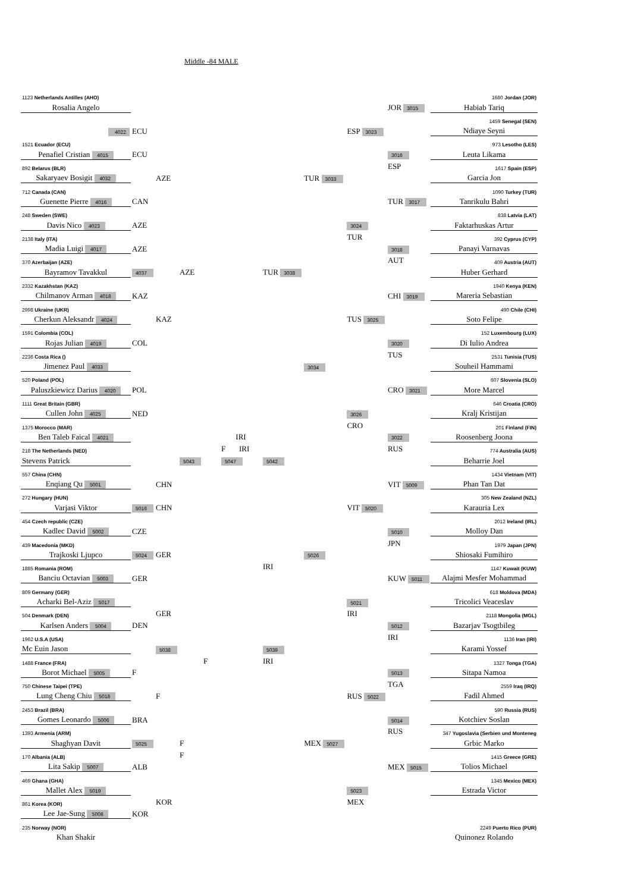Middle -84 MALE
| 1123 Netherlands Antilles (AHO) | | | | | | | | | | 1680 Jordan (JOR) |
| Rosalia Angelo | | | | | | | | | JOR 3015 | Habiab Tariq |
| | | | | | | | | | | 1459 Senegal (SEN) |
| 4022 | ECU | | | | | | | ESP 3023 | | Ndiaye Seyni |
| 1521 Ecuador (ECU) | | | | | | | | | | 973 Lesotho (LES) |
| Penafiel Cristian 4015 | ECU | | | | | | | | 3016 | Leuta Likama |
| 892 Belarus (BLR) | | | | | | | | | ESP | 1617 Spain (ESP) |
| Sakaryaev Bosigit 4032 | | AZE | | | | | TUR 3033 | | | Garcia Jon |
| 712 Canada (CAN) | | | | | | | | | | 1090 Turkey (TUR) |
| Guenette Pierre 4016 | CAN | | | | | | | | TUR 3017 | Tanrikulu Bahri |
| 248 Sweden (SWE) | | | | | | | | | | 838 Latvia (LAT) |
| Davis Nico 4023 | AZE | | | | | | | 3024 | | Faktarhuskas Artur |
| 2138 Italy (ITA) | | | | | | | | TUR | | 392 Cyprus (CYP) |
| Madia Luigi 4017 | AZE | | | | | | | | 3018 | Panayi Varnavas |
| 370 Azerbaijan (AZE) | | | | | | | | | AUT | 409 Austria (AUT) |
| Bayramov Tavakkul | 4037 | | AZE | | | TUR 3038 | | | | Huber Gerhard |
| 2332 Kazakhstan (KAZ) | | | | | | | | | | 1940 Kenya (KEN) |
| Chilmanov Arman 4018 | KAZ | | | | | | | | CHI 3019 | Mareria Sebastian |
| 2998 Ukraine (UKR) | | | | | | | | | | 490 Chile (CHI) |
| Cherkun Aleksandr 4024 | | KAZ | | | | | | TUS 3025 | | Soto Felipe |
| 1591 Colombia (COL) | | | | | | | | | | 152 Luxembourg (LUX) |
| Rojas Julian 4019 | COL | | | | | | | | 3020 | Di Iulio Andrea |
| 2236 Costa Rica () | | | | | | | | | TUS | 2531 Tunisia (TUS) |
| Jimenez Paul 4033 | | | | | | | 3034 | | | Souheil Hammami |
| 520 Poland (POL) | | | | | | | | | | 607 Slovenia (SLO) |
| Paluszkiewicz Darius 4020 | POL | | | | | | | | CRO 3021 | More Marcel |
| 1111 Great Britain (GBR) | | | | | | | | | | 646 Croatia (CRO) |
| Cullen John 4025 | NED | | | | | | | 3026 | | Kralj Kristijan |
| 1375 Morocco (MAR) | | | | | | | | CRO | | 201 Finland (FIN) |
| Ben Taleb Faical 4021 | | | | | IRI | | | | 3022 | Roosenberg Joona |
| 218 The Netherlands (NED) | | | | | F IRI | | | | RUS | 774 Australia (AUS) |
| Stevens Patrick | | | 5043 | | 5047 | 5042 | | | | Beharrie Joel |
| 557 China (CHN) | | | | | | | | | | 1434 Vietnam (VIT) |
| Enqiang Qu 5001 | | CHN | | | | | | | VIT 5009 | Phan Tan Dat |
| 272 Hungary (HUN) | | | | | | | | | | 305 New Zealand (NZL) |
| Varjasi Viktor | 5016 | CHN | | | | | | VIT 5020 | | Karauria Lex |
| 454 Czech republic (CZE) | | | | | | | | | | 2012 Ireland (IRL) |
| Kadlec David 5002 | CZE | | | | | | | | 5010 | Molloy Dan |
| 439 Macedonia (MKD) | | | | | | | | | JPN | 1979 Japan (JPN) |
| Trajkoski Ljupco | 5024 | GER | | | | | 5026 | | | Shiosaki Fumihiro |
| 1885 Romania (ROM) | | | | | | IRI | | | | 1147 Kuwait (KUW) |
| Banciu Octavian 5003 | GER | | | | | | | | KUW 5011 | Alajmi Mesfer Mohammad |
| 809 Germany (GER) | | | | | | | | | | 618 Moldova (MDA) |
| Acharki Bel-Aziz 5017 | | | | | | | | 5021 | | Tricolici Veaceslav |
| 504 Denmark (DEN) | | GER | | | | | | IRI | | 2118 Mongolia (MGL) |
| Karlsen Anders 5004 | DEN | | | | | | | | 5012 | Bazarjav Tsogtbileg |
| 1962 U.S.A (USA) | | | | | | | | | IRI | 1136 Iran (IRI) |
| Mc Euin Jason | | 5038 | | | | 5039 | | | | Karami Yossef |
| 1488 France (FRA) | | | | F | | IRI | | | | 1327 Tonga (TGA) |
| Borot Michael 5005 | F | | | | | | | | 5013 | Sitapa Namoa |
| 750 Chinese Taipei (TPE) | | | | | | | | | TGA | 2559 Iraq (IRQ) |
| Lung Cheng Chiu 5018 | | F | | | | | | RUS 5022 | | Fadil Ahmed |
| 2453 Brazil (BRA) | | | | | | | | | | 590 Russia (RUS) |
| Gomes Leonardo 5006 | BRA | | | | | | | | 5014 | Kotchiev Soslan |
| 1393 Armenia (ARM) | | | | | | | | | RUS | 347 Yugoslavia (Serbien und Monteneg |
| Shaghyan Davit | 5025 | | F | | | | MEX 5027 | | | Grbic Marko |
| 170 Albania (ALB) | | | F | | | | | | | 1415 Greece (GRE) |
| Lita Sakip 5007 | ALB | | | | | | | | MEX 5015 | Tolios Michael |
| 469 Ghana (GHA) | | | | | | | | | | 1345 Mexico (MEX) |
| Mallet Alex 5019 | | | | | | | | 5023 | | Estrada Victor |
| 861 Korea (KOR) | | KOR | | | | | | MEX | | |
| Lee Jae-Sung 5008 | KOR | | | | | | | | | |
| 235 Norway (NOR) | | | | | | | | | | 2249 Puerto Rico (PUR) |
| Khan Shakir | | | | | | | | | | Quinonez Rolando |